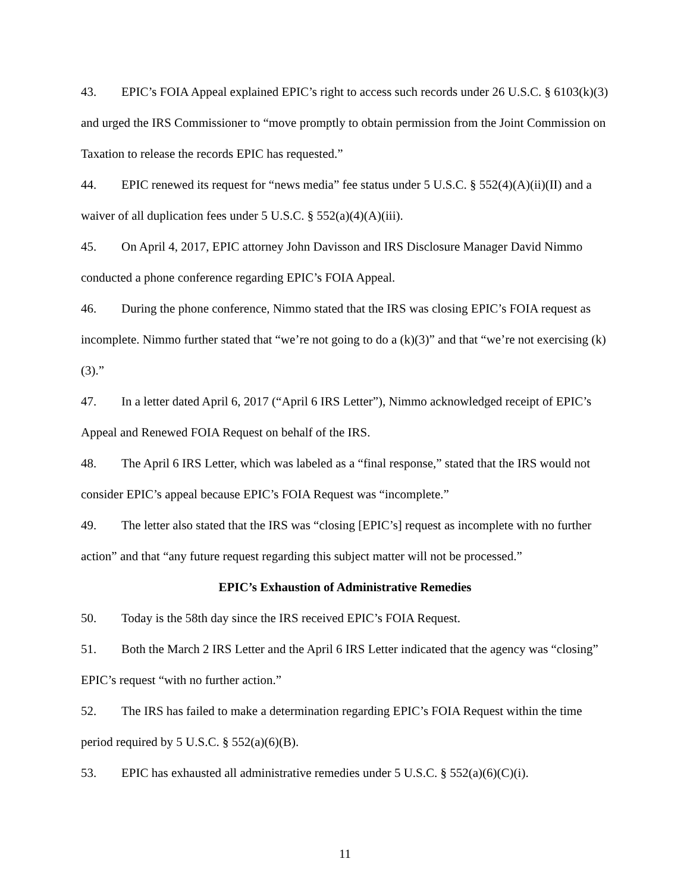43. EPIC’s FOIA Appeal explained EPIC’s right to access such records under 26 U.S.C. § 6103(k)(3) and urged the IRS Commissioner to “move promptly to obtain permission from the Joint Commission on Taxation to release the records EPIC has requested.”
44. EPIC renewed its request for “news media” fee status under 5 U.S.C. § 552(4)(A)(ii)(II) and a waiver of all duplication fees under 5 U.S.C. § 552(a)(4)(A)(iii).
45. On April 4, 2017, EPIC attorney John Davisson and IRS Disclosure Manager David Nimmo conducted a phone conference regarding EPIC’s FOIA Appeal.
46. During the phone conference, Nimmo stated that the IRS was closing EPIC’s FOIA request as incomplete. Nimmo further stated that “we’re not going to do a (k)(3)” and that “we’re not exercising (k)(3).”
47. In a letter dated April 6, 2017 (“April 6 IRS Letter”), Nimmo acknowledged receipt of EPIC’s Appeal and Renewed FOIA Request on behalf of the IRS.
48. The April 6 IRS Letter, which was labeled as a “final response,” stated that the IRS would not consider EPIC’s appeal because EPIC’s FOIA Request was “incomplete.”
49. The letter also stated that the IRS was “closing [EPIC’s] request as incomplete with no further action” and that “any future request regarding this subject matter will not be processed.”
EPIC’s Exhaustion of Administrative Remedies
50. Today is the 58th day since the IRS received EPIC’s FOIA Request.
51. Both the March 2 IRS Letter and the April 6 IRS Letter indicated that the agency was “closing” EPIC’s request “with no further action.”
52. The IRS has failed to make a determination regarding EPIC’s FOIA Request within the time period required by 5 U.S.C. § 552(a)(6)(B).
53. EPIC has exhausted all administrative remedies under 5 U.S.C. § 552(a)(6)(C)(i).
11